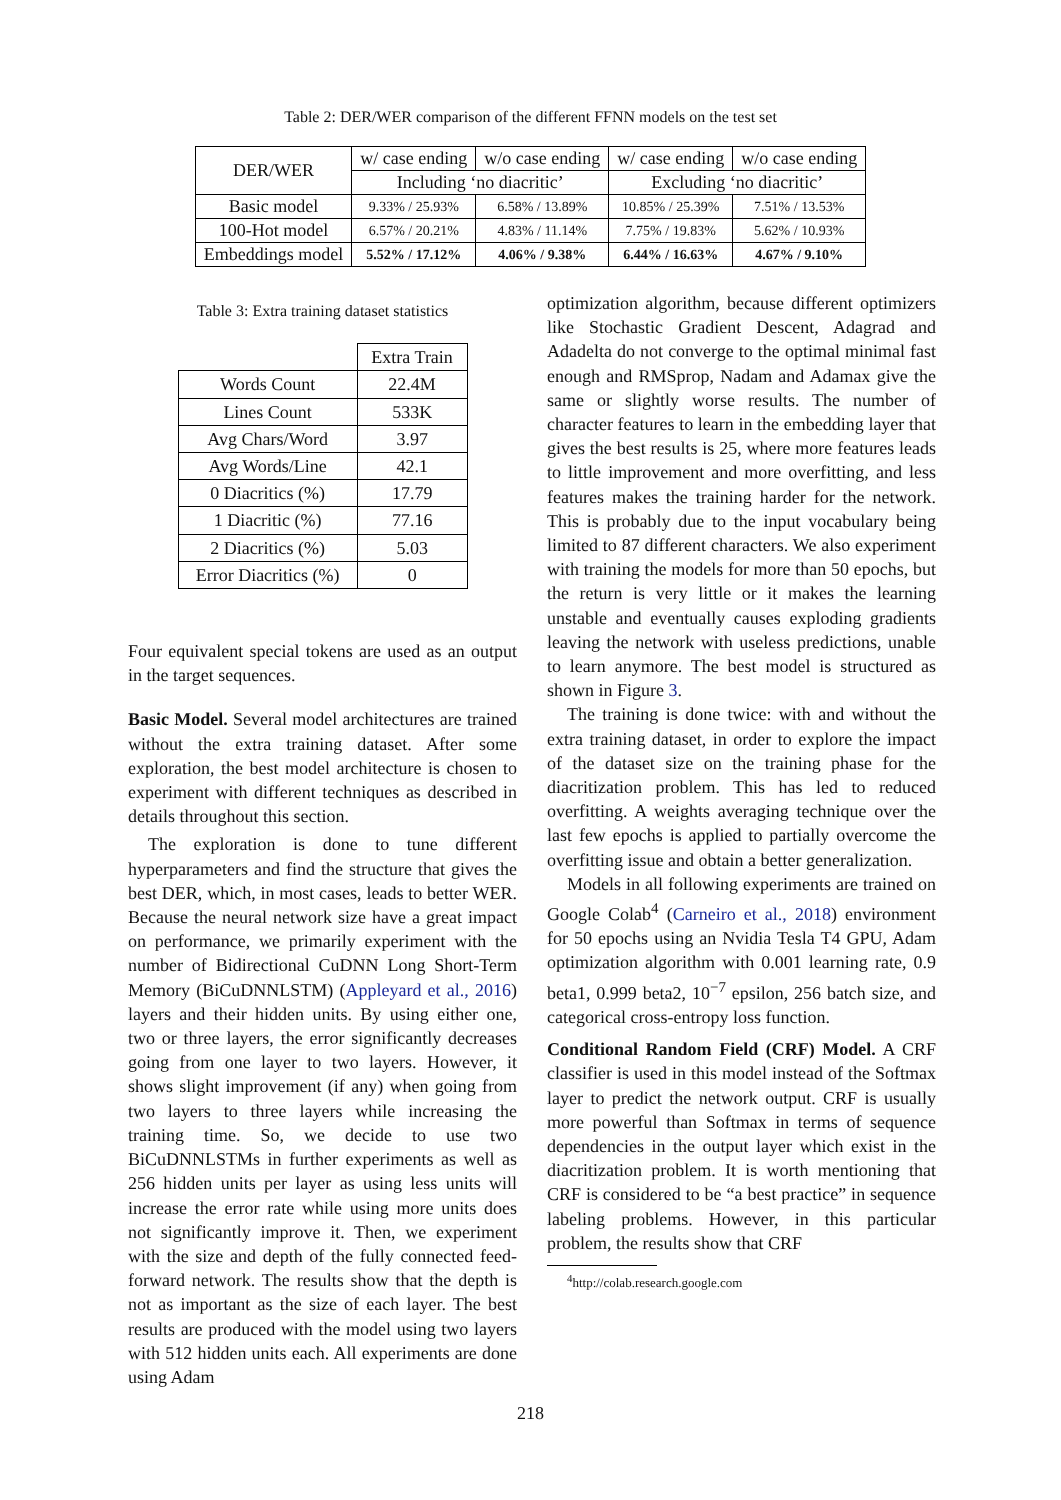Table 2: DER/WER comparison of the different FFNN models on the test set
| DER/WER | w/ case ending | w/o case ending | w/ case ending | w/o case ending |
| | Including ‘no diacritic’ | | Excluding ‘no diacritic’ | |
| Basic model | 9.33% / 25.93% | 6.58% / 13.89% | 10.85% / 25.39% | 7.51% / 13.53% |
| 100-Hot model | 6.57% / 20.21% | 4.83% / 11.14% | 7.75% / 19.83% | 5.62% / 10.93% |
| Embeddings model | 5.52% / 17.12% | 4.06% / 9.38% | 6.44% / 16.63% | 4.67% / 9.10% |
Table 3: Extra training dataset statistics
| | Extra Train |
| Words Count | 22.4M |
| Lines Count | 533K |
| Avg Chars/Word | 3.97 |
| Avg Words/Line | 42.1 |
| 0 Diacritics (%) | 17.79 |
| 1 Diacritic (%) | 77.16 |
| 2 Diacritics (%) | 5.03 |
| Error Diacritics (%) | 0 |
Four equivalent special tokens are used as an output in the target sequences.
Basic Model. Several model architectures are trained without the extra training dataset. After some exploration, the best model architecture is chosen to experiment with different techniques as described in details throughout this section.
The exploration is done to tune different hyperparameters and find the structure that gives the best DER, which, in most cases, leads to better WER. Because the neural network size have a great impact on performance, we primarily experiment with the number of Bidirectional CuDNN Long Short-Term Memory (BiCuDNNLSTM) (Appleyard et al., 2016) layers and their hidden units. By using either one, two or three layers, the error significantly decreases going from one layer to two layers. However, it shows slight improvement (if any) when going from two layers to three layers while increasing the training time. So, we decide to use two BiCuDNNLSTMs in further experiments as well as 256 hidden units per layer as using less units will increase the error rate while using more units does not significantly improve it. Then, we experiment with the size and depth of the fully connected feed-forward network. The results show that the depth is not as important as the size of each layer. The best results are produced with the model using two layers with 512 hidden units each. All experiments are done using Adam
optimization algorithm, because different optimizers like Stochastic Gradient Descent, Adagrad and Adadelta do not converge to the optimal minimal fast enough and RMSprop, Nadam and Adamax give the same or slightly worse results. The number of character features to learn in the embedding layer that gives the best results is 25, where more features leads to little improvement and more overfitting, and less features makes the training harder for the network. This is probably due to the input vocabulary being limited to 87 different characters. We also experiment with training the models for more than 50 epochs, but the return is very little or it makes the learning unstable and eventually causes exploding gradients leaving the network with useless predictions, unable to learn anymore. The best model is structured as shown in Figure 3.
The training is done twice: with and without the extra training dataset, in order to explore the impact of the dataset size on the training phase for the diacritization problem. This has led to reduced overfitting. A weights averaging technique over the last few epochs is applied to partially overcome the overfitting issue and obtain a better generalization.
Models in all following experiments are trained on Google Colab<sup>4</sup> (Carneiro et al., 2018) environment for 50 epochs using an Nvidia Tesla T4 GPU, Adam optimization algorithm with 0.001 learning rate, 0.9 beta1, 0.999 beta2, 10<sup>−7</sup> epsilon, 256 batch size, and categorical cross-entropy loss function.
Conditional Random Field (CRF) Model. A CRF classifier is used in this model instead of the Softmax layer to predict the network output. CRF is usually more powerful than Softmax in terms of sequence dependencies in the output layer which exist in the diacritization problem. It is worth mentioning that CRF is considered to be “a best practice” in sequence labeling problems. However, in this particular problem, the results show that CRF
<sup>4</sup> http://colab.research.google.com
218